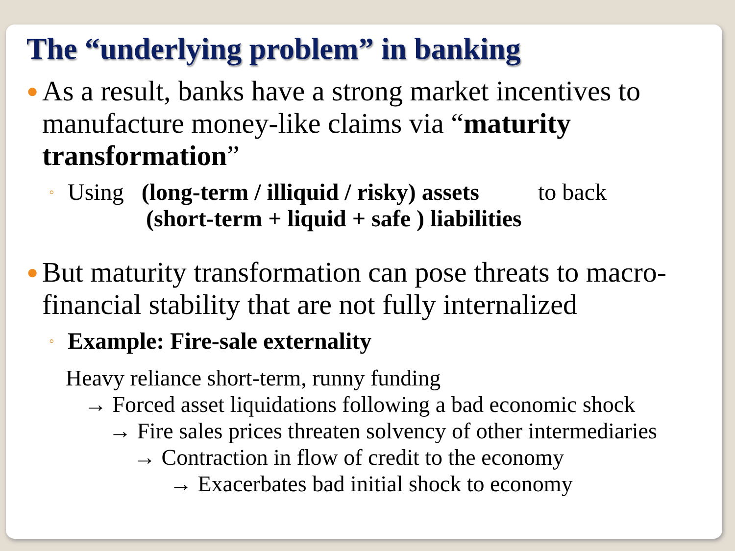The “underlying problem” in banking
●
As a result, banks have a strong market incentives to manufacture money-like claims via “maturity transformation”
◦
Using (long-term / illiquid / risky) assets to back
(short-term + liquid + safe ) liabilities
●
But maturity transformation can pose threats to macro-financial stability that are not fully internalized
◦
Example: Fire-sale externality
Heavy reliance short-term, runny funding
→ Forced asset liquidations following a bad economic shock
→ Fire sales prices threaten solvency of other intermediaries
→ Contraction in flow of credit to the economy
→ Exacerbates bad initial shock to economy